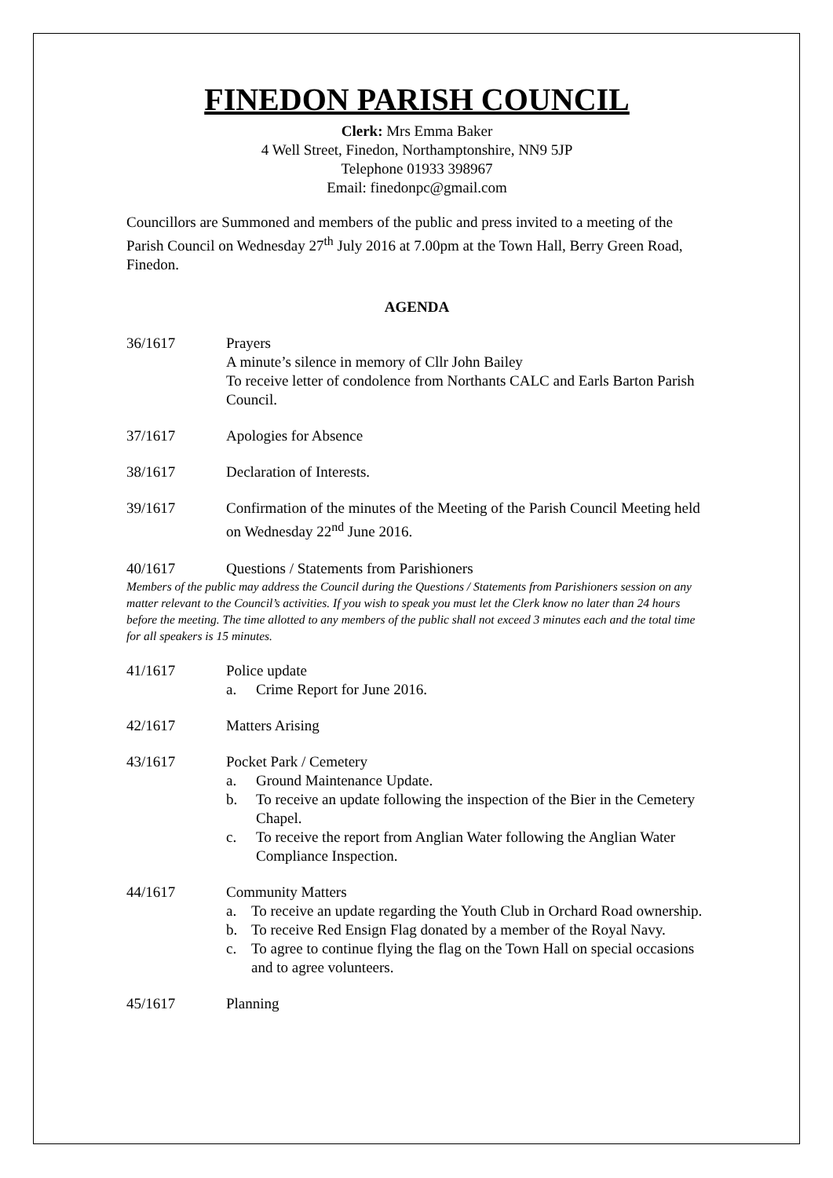FINEDON PARISH COUNCIL
Clerk: Mrs Emma Baker
4 Well Street, Finedon, Northamptonshire, NN9 5JP
Telephone 01933 398967
Email: finedonpc@gmail.com
Councillors are Summoned and members of the public and press invited to a meeting of the Parish Council on Wednesday 27<sup>th</sup> July 2016 at 7.00pm at the Town Hall, Berry Green Road, Finedon.
AGENDA
36/1617 Prayers
A minute’s silence in memory of Cllr John Bailey
To receive letter of condolence from Northants CALC and Earls Barton Parish Council.
37/1617 Apologies for Absence
38/1617 Declaration of Interests.
39/1617 Confirmation of the minutes of the Meeting of the Parish Council Meeting held on Wednesday 22<sup>nd</sup> June 2016.
40/1617 Questions / Statements from Parishioners
Members of the public may address the Council during the Questions / Statements from Parishioners session on any matter relevant to the Council’s activities. If you wish to speak you must let the Clerk know no later than 24 hours before the meeting. The time allotted to any members of the public shall not exceed 3 minutes each and the total time for all speakers is 15 minutes.
41/1617 Police update
a. Crime Report for June 2016.
42/1617 Matters Arising
43/1617 Pocket Park / Cemetery
a. Ground Maintenance Update.
b. To receive an update following the inspection of the Bier in the Cemetery Chapel.
c. To receive the report from Anglian Water following the Anglian Water Compliance Inspection.
44/1617 Community Matters
a. To receive an update regarding the Youth Club in Orchard Road ownership.
b. To receive Red Ensign Flag donated by a member of the Royal Navy.
c. To agree to continue flying the flag on the Town Hall on special occasions and to agree volunteers.
45/1617 Planning